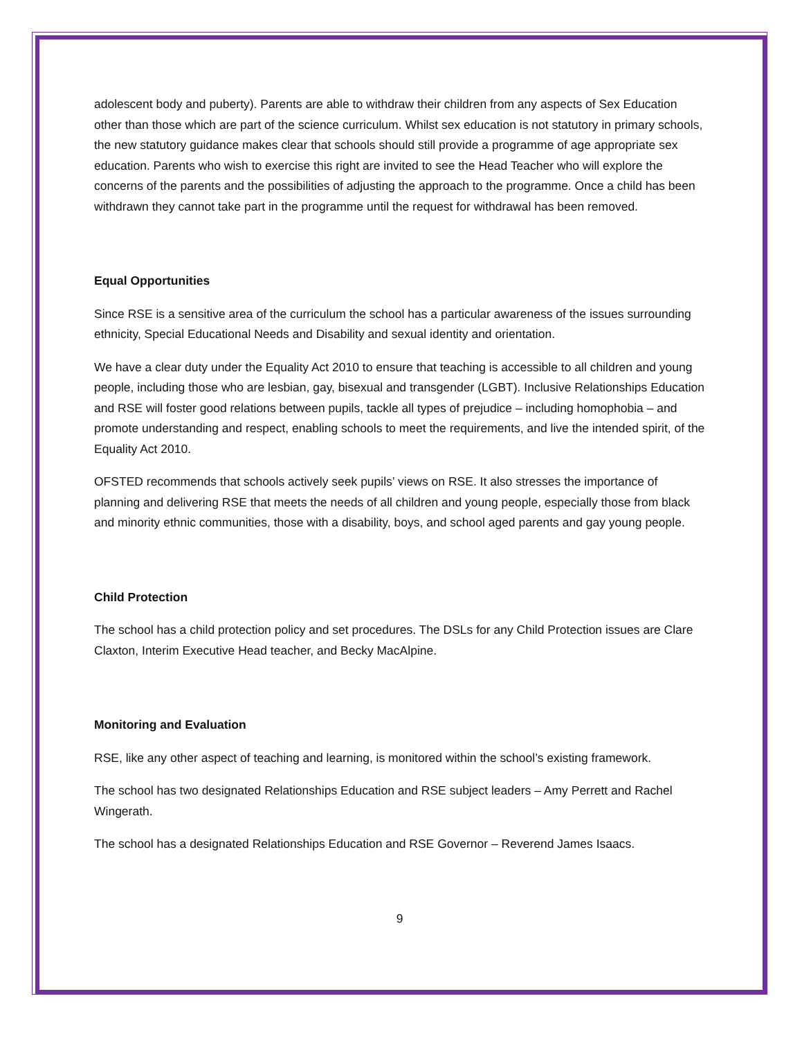adolescent body and puberty). Parents are able to withdraw their children from any aspects of Sex Education other than those which are part of the science curriculum. Whilst sex education is not statutory in primary schools, the new statutory guidance makes clear that schools should still provide a programme of age appropriate sex education. Parents who wish to exercise this right are invited to see the Head Teacher who will explore the concerns of the parents and the possibilities of adjusting the approach to the programme. Once a child has been withdrawn they cannot take part in the programme until the request for withdrawal has been removed.
Equal Opportunities
Since RSE is a sensitive area of the curriculum the school has a particular awareness of the issues surrounding ethnicity, Special Educational Needs and Disability and sexual identity and orientation.
We have a clear duty under the Equality Act 2010 to ensure that teaching is accessible to all children and young people, including those who are lesbian, gay, bisexual and transgender (LGBT). Inclusive Relationships Education and RSE will foster good relations between pupils, tackle all types of prejudice – including homophobia – and promote understanding and respect, enabling schools to meet the requirements, and live the intended spirit, of the Equality Act 2010.
OFSTED recommends that schools actively seek pupils’ views on RSE. It also stresses the importance of planning and delivering RSE that meets the needs of all children and young people, especially those from black and minority ethnic communities, those with a disability, boys, and school aged parents and gay young people.
Child Protection
The school has a child protection policy and set procedures. The DSLs for any Child Protection issues are Clare Claxton, Interim Executive Head teacher, and Becky MacAlpine.
Monitoring and Evaluation
RSE, like any other aspect of teaching and learning, is monitored within the school’s existing framework.
The school has two designated Relationships Education and RSE subject leaders – Amy Perrett and Rachel Wingerath.
The school has a designated Relationships Education and RSE Governor – Reverend James Isaacs.
9